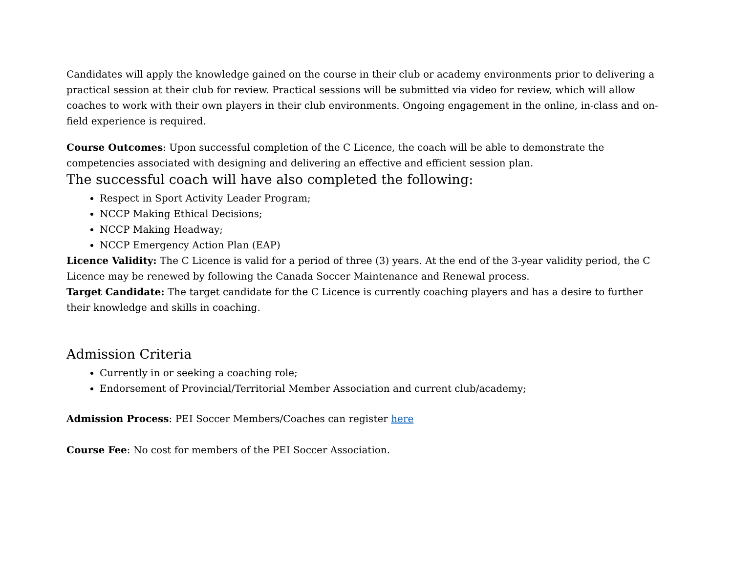Candidates will apply the knowledge gained on the course in their club or academy environments prior to delivering a practical session at their club for review. Practical sessions will be submitted via video for review, which will allow coaches to work with their own players in their club environments. Ongoing engagement in the online, in-class and on-field experience is required.
Course Outcomes: Upon successful completion of the C Licence, the coach will be able to demonstrate the competencies associated with designing and delivering an effective and efficient session plan.
The successful coach will have also completed the following:
Respect in Sport Activity Leader Program;
NCCP Making Ethical Decisions;
NCCP Making Headway;
NCCP Emergency Action Plan (EAP)
Licence Validity: The C Licence is valid for a period of three (3) years. At the end of the 3-year validity period, the C Licence may be renewed by following the Canada Soccer Maintenance and Renewal process.
Target Candidate: The target candidate for the C Licence is currently coaching players and has a desire to further their knowledge and skills in coaching.
Admission Criteria
Currently in or seeking a coaching role;
Endorsement of Provincial/Territorial Member Association and current club/academy;
Admission Process: PEI Soccer Members/Coaches can register here
Course Fee: No cost for members of the PEI Soccer Association.